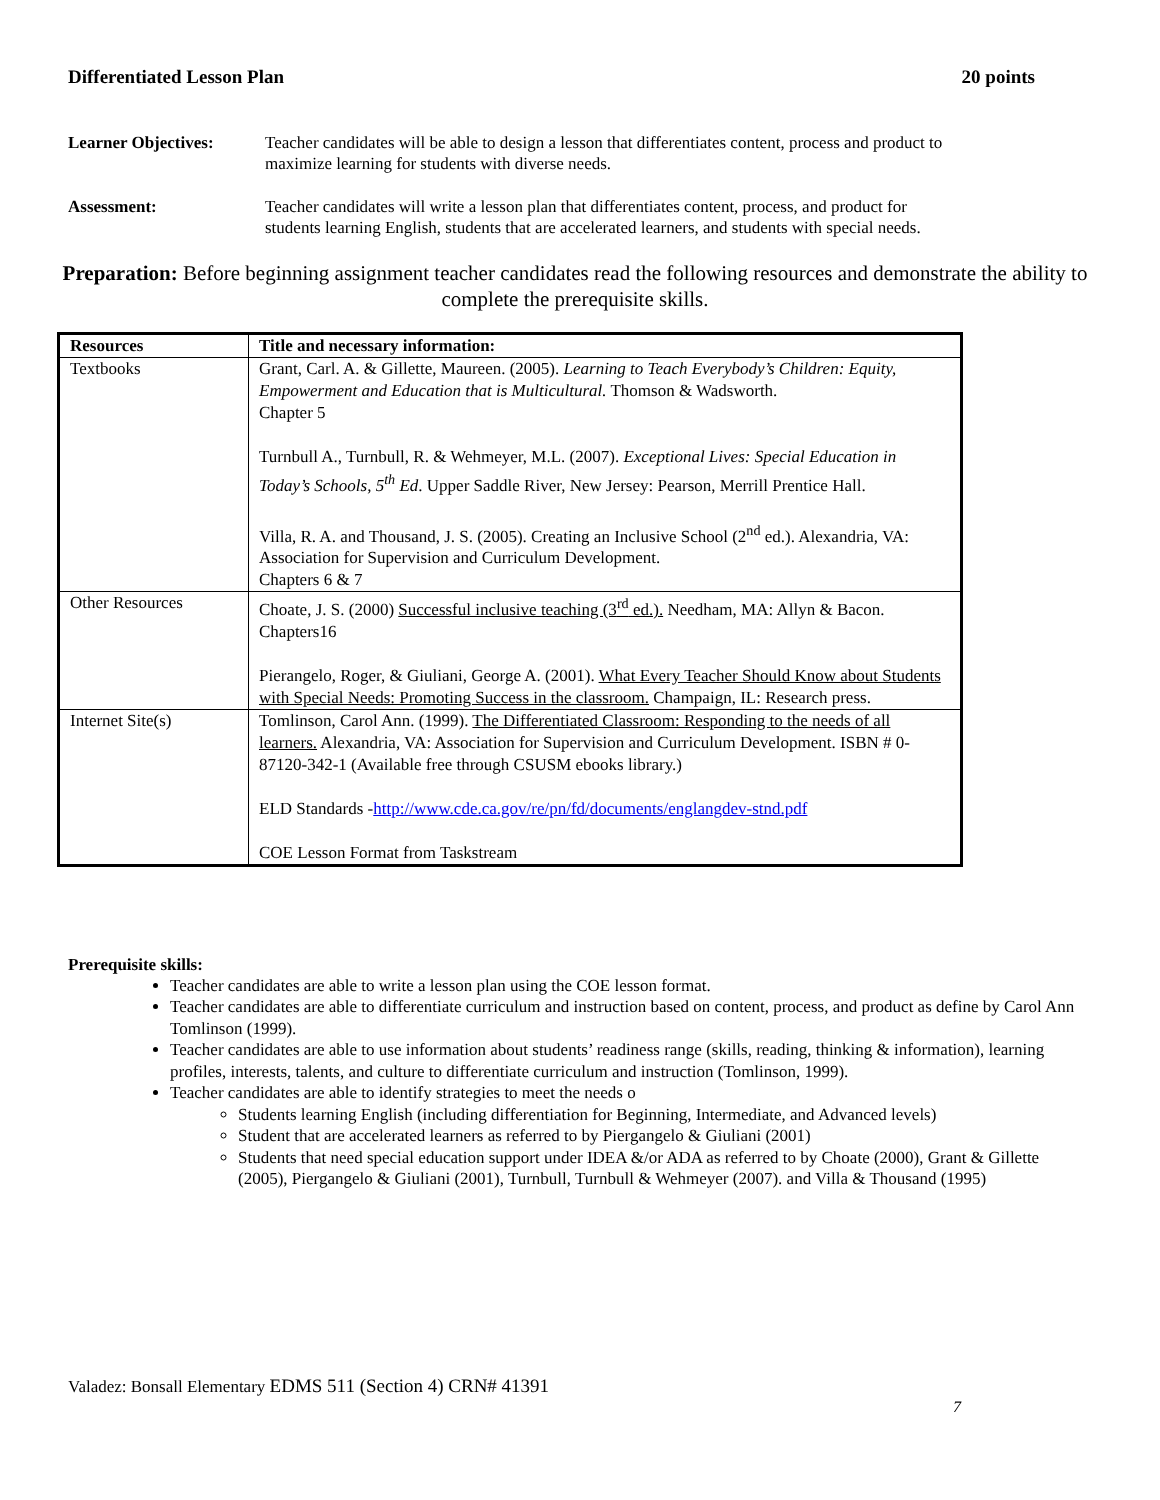Differentiated Lesson Plan 20 points
Learner Objectives: Teacher candidates will be able to design a lesson that differentiates content, process and product to maximize learning for students with diverse needs.
Assessment: Teacher candidates will write a lesson plan that differentiates content, process, and product for students learning English, students that are accelerated learners, and students with special needs.
Preparation: Before beginning assignment teacher candidates read the following resources and demonstrate the ability to complete the prerequisite skills.
| Resources | Title and necessary information: |
| --- | --- |
| Textbooks | Grant, Carl. A. & Gillette, Maureen. (2005). Learning to Teach Everybody’s Children: Equity, Empowerment and Education that is Multicultural. Thomson & Wadsworth. Chapter 5 Turnbull A., Turnbull, R. & Wehmeyer, M.L. (2007). Exceptional Lives: Special Education in Today’s Schools, 5<sup>th</sup> Ed . Upper Saddle River, New Jersey: Pearson, Merrill Prentice Hall. Villa, R. A. and Thousand, J. S. (2005). Creating an Inclusive School (2<sup>nd</sup> ed.). Alexandria, VA: Association for Supervision and Curriculum Development. Chapters 6 & 7 |
| Other Resources | Choate, J. S. (2000) Successful inclusive teaching (3<sup>rd</sup> ed.). Needham, MA: Allyn & Bacon. Chapters16 Pierangelo, Roger, & Giuliani, George A. (2001). What Every Teacher Should Know about Students with Special Needs: Promoting Success in the classroom. Champaign, IL: Research press. |
| Internet Site(s) | Tomlinson, Carol Ann. (1999). The Differentiated Classroom: Responding to the needs of all learners. Alexandria, VA: Association for Supervision and Curriculum Development. ISBN # 0-87120-342-1 (Available free through CSUSM ebooks library.) ELD Standards - http://www.cde.ca.gov/re/pn/fd/documents/englangdev-stnd.pdf COE Lesson Format from Taskstream |
Prerequisite skills:
Teacher candidates are able to write a lesson plan using the COE lesson format.
Teacher candidates are able to differentiate curriculum and instruction based on content, process, and product as define by Carol Ann Tomlinson (1999).
Teacher candidates are able to use information about students’ readiness range (skills, reading, thinking & information), learning profiles, interests, talents, and culture to differentiate curriculum and instruction (Tomlinson, 1999).
Teacher candidates are able to identify strategies to meet the needs o
Students learning English (including differentiation for Beginning, Intermediate, and Advanced levels)
Student that are accelerated learners as referred to by Piergangelo & Giuliani (2001)
Students that need special education support under IDEA &/or ADA as referred to by Choate (2000), Grant & Gillette (2005), Piergangelo & Giuliani (2001), Turnbull, Turnbull & Wehmeyer (2007). and Villa & Thousand (1995)
Valadez: Bonsall Elementary EDMS 511 (Section 4) CRN# 41391
7